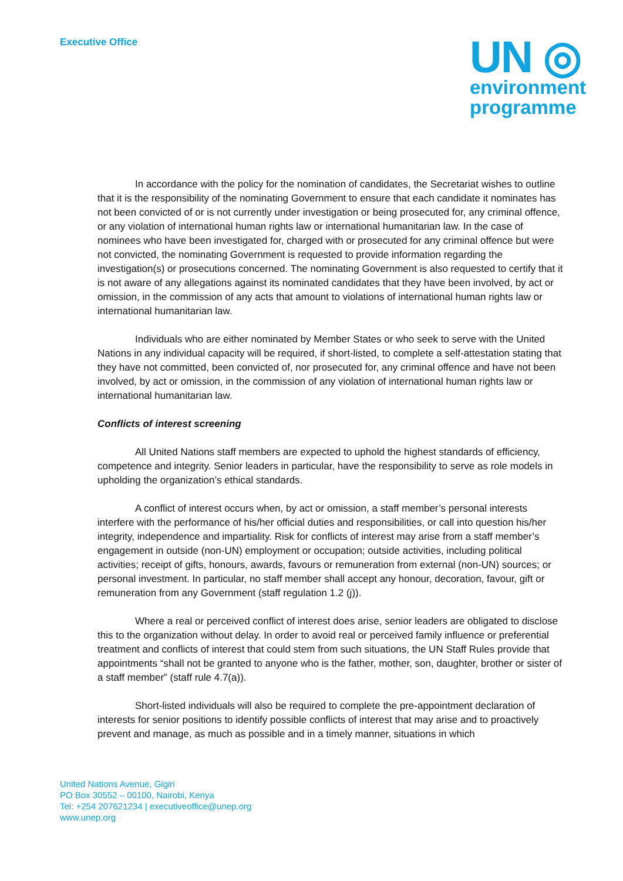Executive Office
UN ◎
environment
programme
In accordance with the policy for the nomination of candidates, the Secretariat wishes to outline that it is the responsibility of the nominating Government to ensure that each candidate it nominates has not been convicted of or is not currently under investigation or being prosecuted for, any criminal offence, or any violation of international human rights law or international humanitarian law. In the case of nominees who have been investigated for, charged with or prosecuted for any criminal offence but were not convicted, the nominating Government is requested to provide information regarding the investigation(s) or prosecutions concerned. The nominating Government is also requested to certify that it is not aware of any allegations against its nominated candidates that they have been involved, by act or omission, in the commission of any acts that amount to violations of international human rights law or international humanitarian law.
Individuals who are either nominated by Member States or who seek to serve with the United Nations in any individual capacity will be required, if short-listed, to complete a self-attestation stating that they have not committed, been convicted of, nor prosecuted for, any criminal offence and have not been involved, by act or omission, in the commission of any violation of international human rights law or international humanitarian law.
Conflicts of interest screening
All United Nations staff members are expected to uphold the highest standards of efficiency, competence and integrity. Senior leaders in particular, have the responsibility to serve as role models in upholding the organization’s ethical standards.
A conflict of interest occurs when, by act or omission, a staff member’s personal interests interfere with the performance of his/her official duties and responsibilities, or call into question his/her integrity, independence and impartiality. Risk for conflicts of interest may arise from a staff member’s engagement in outside (non-UN) employment or occupation; outside activities, including political activities; receipt of gifts, honours, awards, favours or remuneration from external (non-UN) sources; or personal investment. In particular, no staff member shall accept any honour, decoration, favour, gift or remuneration from any Government (staff regulation 1.2 (j)).
Where a real or perceived conflict of interest does arise, senior leaders are obligated to disclose this to the organization without delay. In order to avoid real or perceived family influence or preferential treatment and conflicts of interest that could stem from such situations, the UN Staff Rules provide that appointments “shall not be granted to anyone who is the father, mother, son, daughter, brother or sister of a staff member” (staff rule 4.7(a)).
Short-listed individuals will also be required to complete the pre-appointment declaration of interests for senior positions to identify possible conflicts of interest that may arise and to proactively prevent and manage, as much as possible and in a timely manner, situations in which
United Nations Avenue, Gigiri
PO Box 30552 – 00100, Nairobi, Kenya
Tel: +254 207621234 | executiveoffice@unep.org
www.unep.org